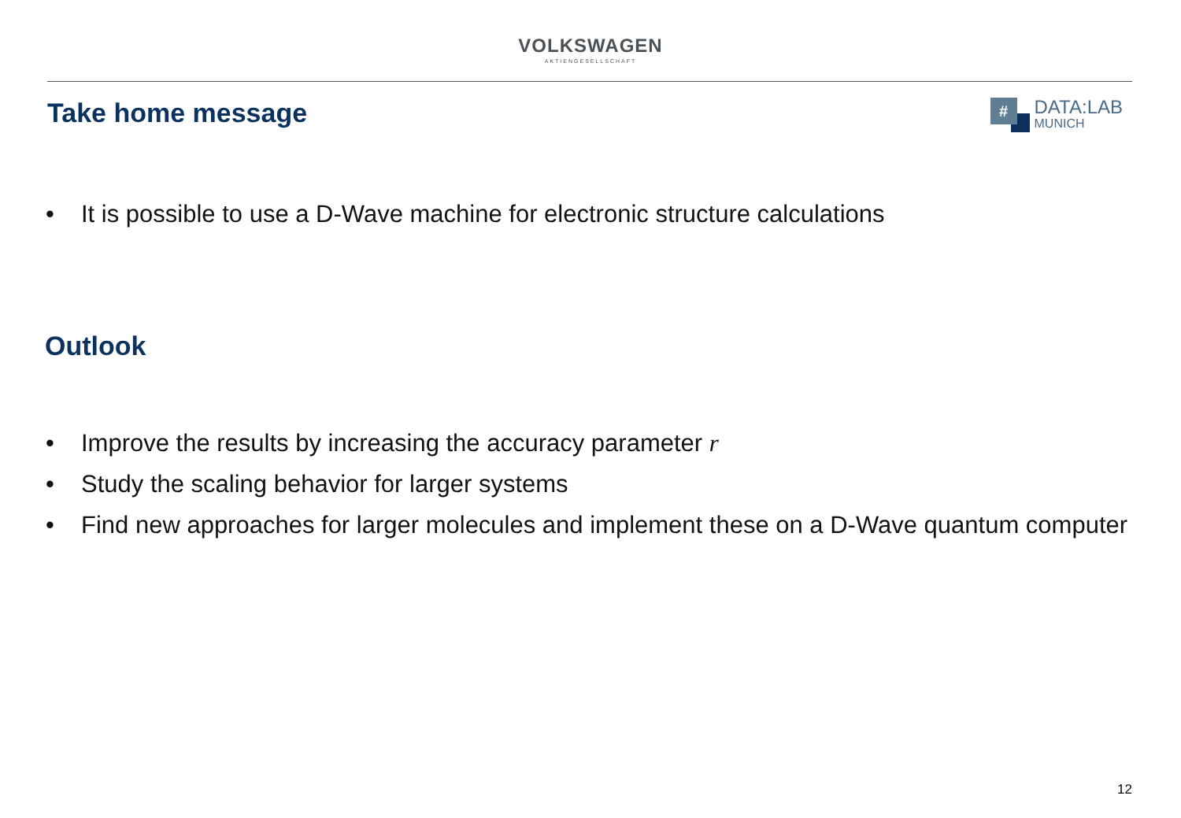VOLKSWAGEN
AKTIENGESELLSCHAFT
Take home message
#
DATA:LAB
MUNICH
It is possible to use a D-Wave machine for electronic structure calculations
Outlook
Improve the results by increasing the accuracy parameter r
Study the scaling behavior for larger systems
Find new approaches for larger molecules and implement these on a D-Wave quantum computer
12